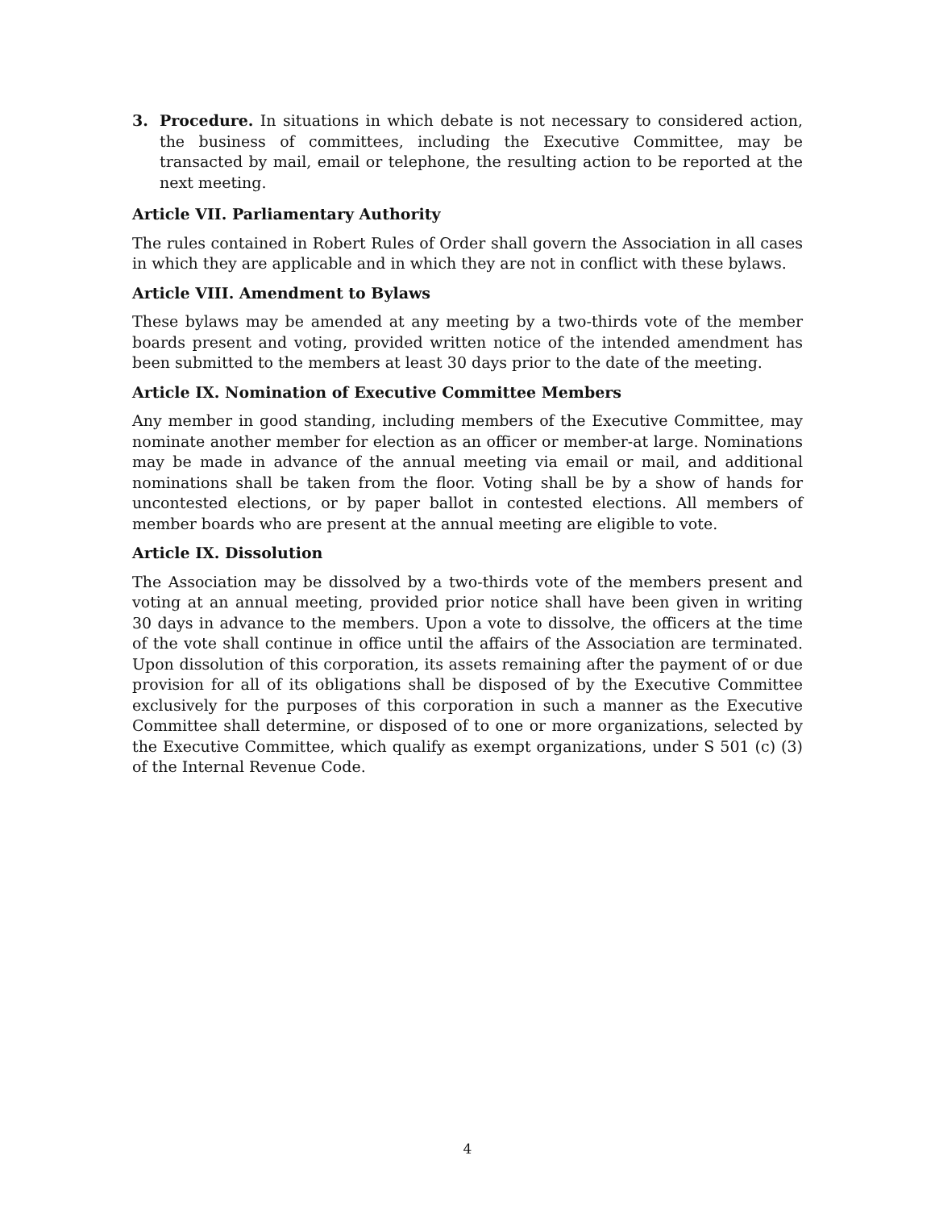3. Procedure. In situations in which debate is not necessary to considered action, the business of committees, including the Executive Committee, may be transacted by mail, email or telephone, the resulting action to be reported at the next meeting.
Article VII. Parliamentary Authority
The rules contained in Robert Rules of Order shall govern the Association in all cases in which they are applicable and in which they are not in conflict with these bylaws.
Article VIII. Amendment to Bylaws
These bylaws may be amended at any meeting by a two-thirds vote of the member boards present and voting, provided written notice of the intended amendment has been submitted to the members at least 30 days prior to the date of the meeting.
Article IX. Nomination of Executive Committee Members
Any member in good standing, including members of the Executive Committee, may nominate another member for election as an officer or member-at large. Nominations may be made in advance of the annual meeting via email or mail, and additional nominations shall be taken from the floor. Voting shall be by a show of hands for uncontested elections, or by paper ballot in contested elections. All members of member boards who are present at the annual meeting are eligible to vote.
Article IX. Dissolution
The Association may be dissolved by a two-thirds vote of the members present and voting at an annual meeting, provided prior notice shall have been given in writing 30 days in advance to the members. Upon a vote to dissolve, the officers at the time of the vote shall continue in office until the affairs of the Association are terminated. Upon dissolution of this corporation, its assets remaining after the payment of or due provision for all of its obligations shall be disposed of by the Executive Committee exclusively for the purposes of this corporation in such a manner as the Executive Committee shall determine, or disposed of to one or more organizations, selected by the Executive Committee, which qualify as exempt organizations, under S 501 (c) (3) of the Internal Revenue Code.
4